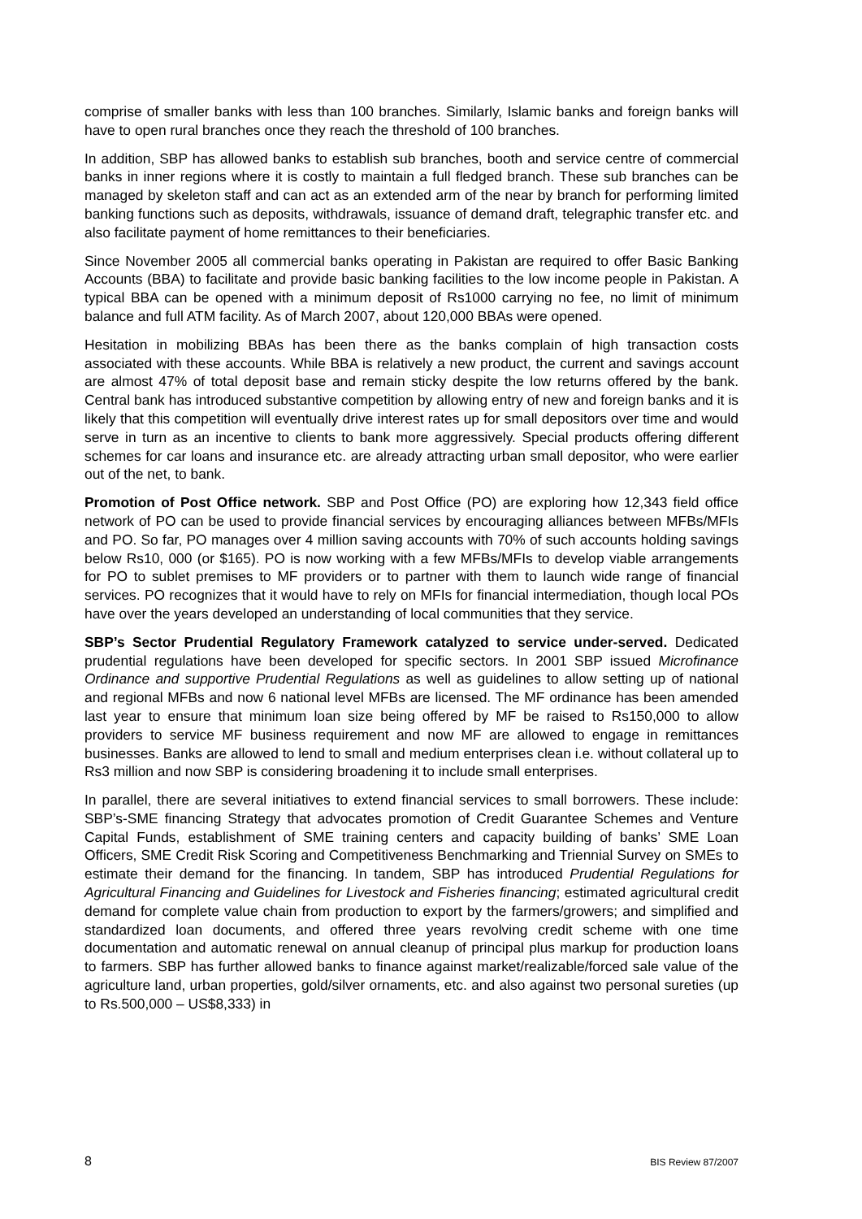comprise of smaller banks with less than 100 branches. Similarly, Islamic banks and foreign banks will have to open rural branches once they reach the threshold of 100 branches.
In addition, SBP has allowed banks to establish sub branches, booth and service centre of commercial banks in inner regions where it is costly to maintain a full fledged branch. These sub branches can be managed by skeleton staff and can act as an extended arm of the near by branch for performing limited banking functions such as deposits, withdrawals, issuance of demand draft, telegraphic transfer etc. and also facilitate payment of home remittances to their beneficiaries.
Since November 2005 all commercial banks operating in Pakistan are required to offer Basic Banking Accounts (BBA) to facilitate and provide basic banking facilities to the low income people in Pakistan. A typical BBA can be opened with a minimum deposit of Rs1000 carrying no fee, no limit of minimum balance and full ATM facility. As of March 2007, about 120,000 BBAs were opened.
Hesitation in mobilizing BBAs has been there as the banks complain of high transaction costs associated with these accounts. While BBA is relatively a new product, the current and savings account are almost 47% of total deposit base and remain sticky despite the low returns offered by the bank. Central bank has introduced substantive competition by allowing entry of new and foreign banks and it is likely that this competition will eventually drive interest rates up for small depositors over time and would serve in turn as an incentive to clients to bank more aggressively. Special products offering different schemes for car loans and insurance etc. are already attracting urban small depositor, who were earlier out of the net, to bank.
Promotion of Post Office network. SBP and Post Office (PO) are exploring how 12,343 field office network of PO can be used to provide financial services by encouraging alliances between MFBs/MFIs and PO. So far, PO manages over 4 million saving accounts with 70% of such accounts holding savings below Rs10, 000 (or $165). PO is now working with a few MFBs/MFIs to develop viable arrangements for PO to sublet premises to MF providers or to partner with them to launch wide range of financial services. PO recognizes that it would have to rely on MFIs for financial intermediation, though local POs have over the years developed an understanding of local communities that they service.
SBP’s Sector Prudential Regulatory Framework catalyzed to service under-served. Dedicated prudential regulations have been developed for specific sectors. In 2001 SBP issued Microfinance Ordinance and supportive Prudential Regulations as well as guidelines to allow setting up of national and regional MFBs and now 6 national level MFBs are licensed. The MF ordinance has been amended last year to ensure that minimum loan size being offered by MF be raised to Rs150,000 to allow providers to service MF business requirement and now MF are allowed to engage in remittances businesses. Banks are allowed to lend to small and medium enterprises clean i.e. without collateral up to Rs3 million and now SBP is considering broadening it to include small enterprises.
In parallel, there are several initiatives to extend financial services to small borrowers. These include: SBP’s-SME financing Strategy that advocates promotion of Credit Guarantee Schemes and Venture Capital Funds, establishment of SME training centers and capacity building of banks’ SME Loan Officers, SME Credit Risk Scoring and Competitiveness Benchmarking and Triennial Survey on SMEs to estimate their demand for the financing. In tandem, SBP has introduced Prudential Regulations for Agricultural Financing and Guidelines for Livestock and Fisheries financing; estimated agricultural credit demand for complete value chain from production to export by the farmers/growers; and simplified and standardized loan documents, and offered three years revolving credit scheme with one time documentation and automatic renewal on annual cleanup of principal plus markup for production loans to farmers. SBP has further allowed banks to finance against market/realizable/forced sale value of the agriculture land, urban properties, gold/silver ornaments, etc. and also against two personal sureties (up to Rs.500,000 – US$8,333) in
8 BIS Review 87/2007